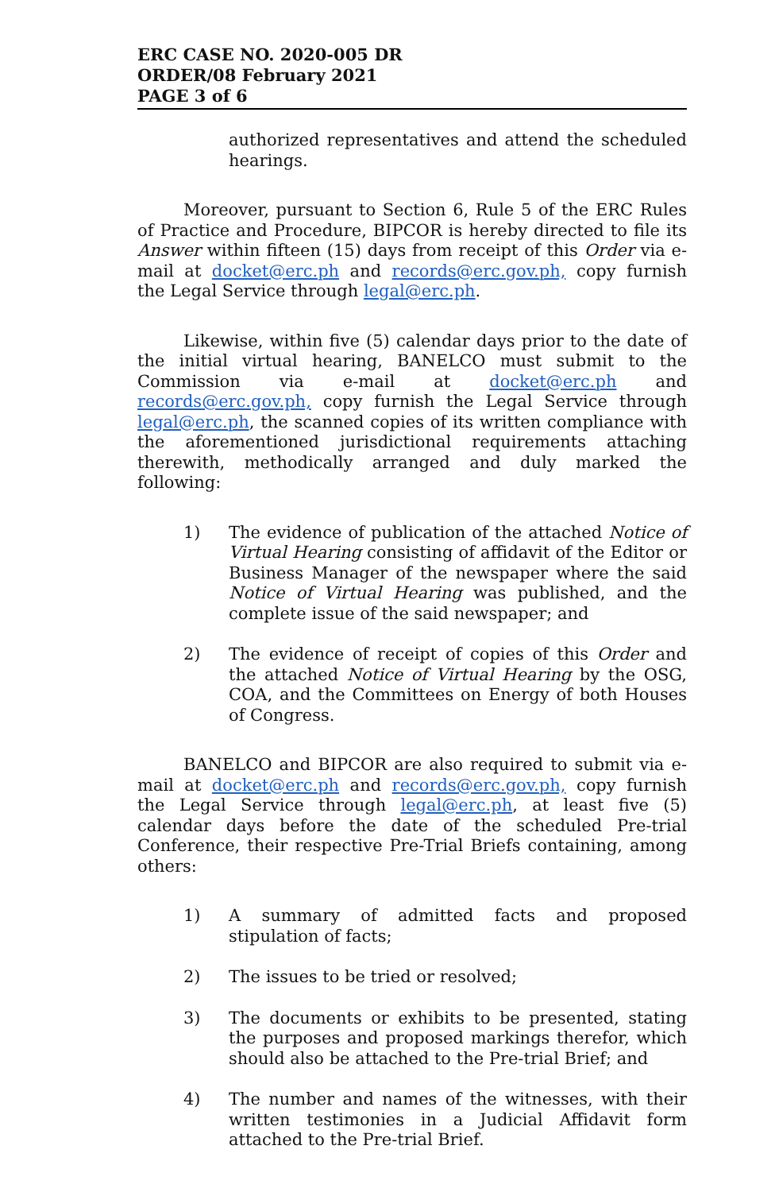ERC CASE NO. 2020-005 DR
ORDER/08 February 2021
PAGE 3 of 6
authorized representatives and attend the scheduled hearings.
Moreover, pursuant to Section 6, Rule 5 of the ERC Rules of Practice and Procedure, BIPCOR is hereby directed to file its Answer within fifteen (15) days from receipt of this Order via e-mail at docket@erc.ph and records@erc.gov.ph, copy furnish the Legal Service through legal@erc.ph.
Likewise, within five (5) calendar days prior to the date of the initial virtual hearing, BANELCO must submit to the Commission via e-mail at docket@erc.ph and records@erc.gov.ph, copy furnish the Legal Service through legal@erc.ph, the scanned copies of its written compliance with the aforementioned jurisdictional requirements attaching therewith, methodically arranged and duly marked the following:
1) The evidence of publication of the attached Notice of Virtual Hearing consisting of affidavit of the Editor or Business Manager of the newspaper where the said Notice of Virtual Hearing was published, and the complete issue of the said newspaper; and
2) The evidence of receipt of copies of this Order and the attached Notice of Virtual Hearing by the OSG, COA, and the Committees on Energy of both Houses of Congress.
BANELCO and BIPCOR are also required to submit via e-mail at docket@erc.ph and records@erc.gov.ph, copy furnish the Legal Service through legal@erc.ph, at least five (5) calendar days before the date of the scheduled Pre-trial Conference, their respective Pre-Trial Briefs containing, among others:
1) A summary of admitted facts and proposed stipulation of facts;
2) The issues to be tried or resolved;
3) The documents or exhibits to be presented, stating the purposes and proposed markings therefor, which should also be attached to the Pre-trial Brief; and
4) The number and names of the witnesses, with their written testimonies in a Judicial Affidavit form attached to the Pre-trial Brief.